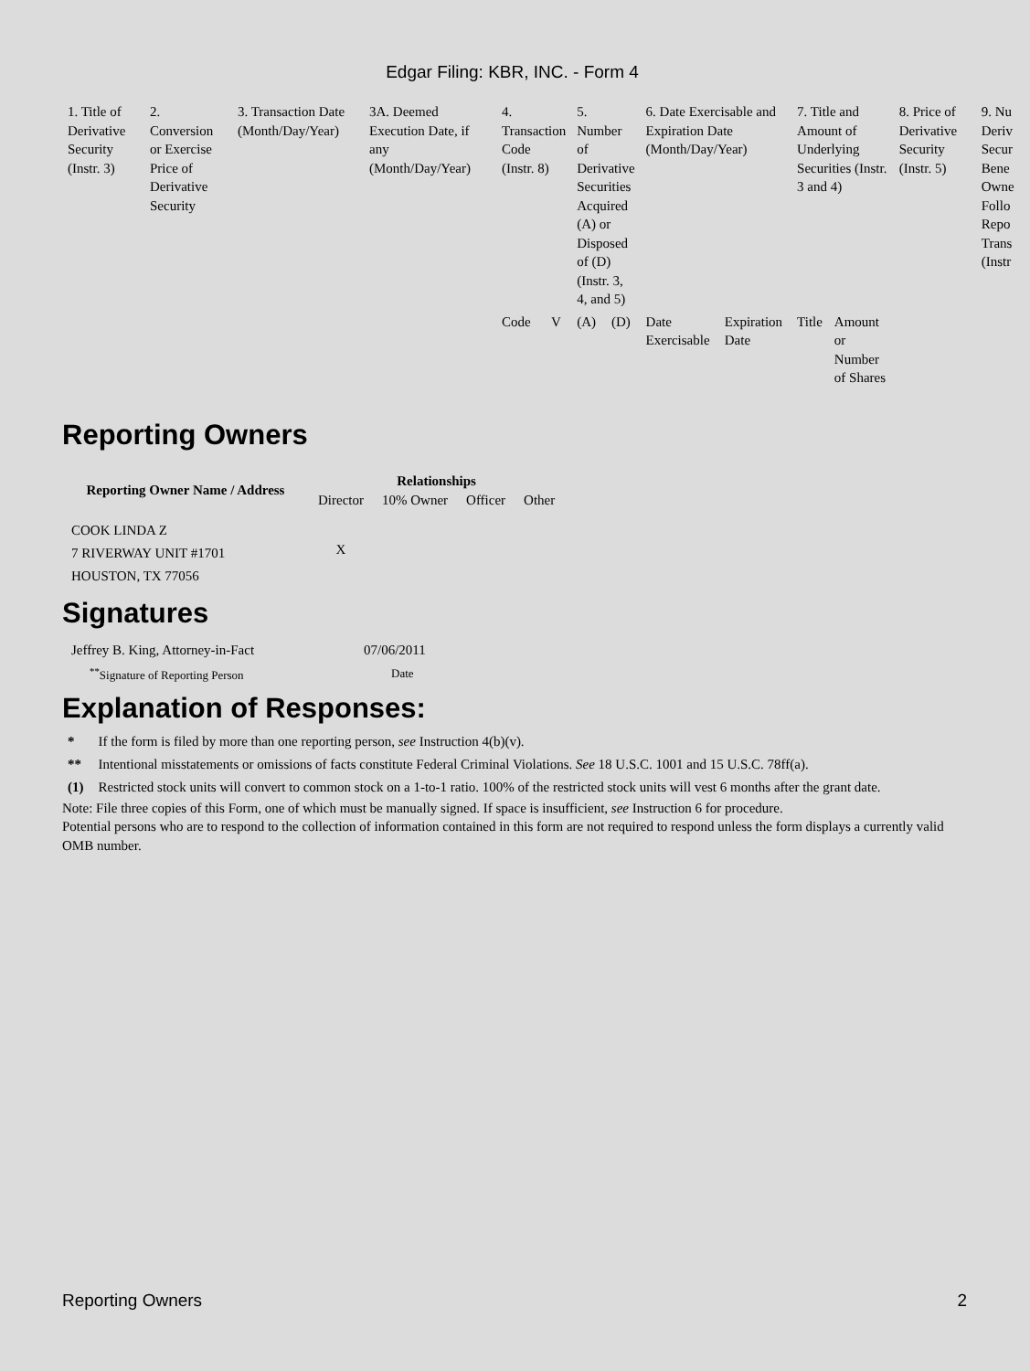Edgar Filing: KBR, INC. - Form 4
| 1. Title of Derivative Security (Instr. 3) | 2. Conversion or Exercise Price of Derivative Security | 3. Transaction Date (Month/Day/Year) | 3A. Deemed Execution Date, if any (Month/Day/Year) | 4. Transaction Code (Instr. 8) | | 5. Number of Derivative Securities Acquired (A) or Disposed of (D) (Instr. 3, 4, and 5) | | 6. Date Exercisable and Expiration Date (Month/Day/Year) | | 7. Title and Amount of Underlying Securities (Instr. 3 and 4) | | 8. Price of Derivative Security (Instr. 5) | 9. Nu Deriv Secur Bene Owne Follo Repo Trans (Instr |
| | | | | Code | V | (A) | (D) | Date Exercisable | Expiration Date | Title | Amount or Number of Shares | | |
Reporting Owners
| Reporting Owner Name / Address | Relationships | | | |
| --- | --- | --- | --- | --- |
| | Director | 10% Owner | Officer | Other |
| COOK LINDA Z 7 RIVERWAY UNIT #1701 HOUSTON, TX 77056 | X | | | |
Signatures
| Jeffrey B. King, Attorney-in-Fact | 07/06/2011 |
| <sup>**</sup> Signature of Reporting Person | Date |
Explanation of Responses:
| * | If the form is filed by more than one reporting person, see Instruction 4(b)(v). |
| ** | Intentional misstatements or omissions of facts constitute Federal Criminal Violations. See 18 U.S.C. 1001 and 15 U.S.C. 78ff(a). |
| (1) | Restricted stock units will convert to common stock on a 1-to-1 ratio. 100% of the restricted stock units will vest 6 months after the grant date. |
Note: File three copies of this Form, one of which must be manually signed. If space is insufficient, see Instruction 6 for procedure.
Potential persons who are to respond to the collection of information contained in this form are not required to respond unless the form displays a currently valid OMB number.
Reporting Owners 2